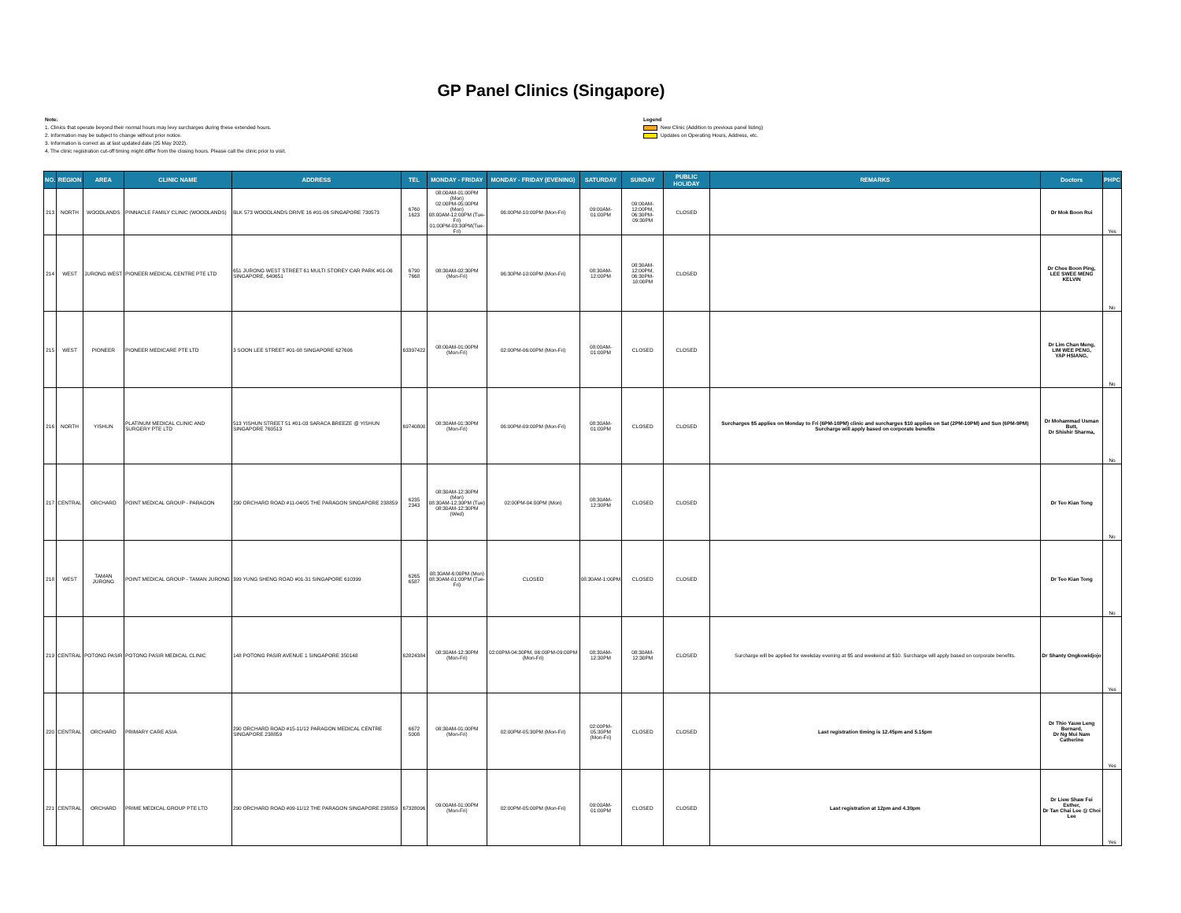GP Panel Clinics (Singapore)
Note:
1. Clinics that operate beyond their normal hours may levy surcharges during these extended hours.
2. Information may be subject to change without prior notice.
3. Information is correct as at last updated date (25 May 2022).
4. The clinic registration cut-off timing might differ from the closing hours. Please call the clinic prior to visit.
Legend
New Clinic (Addition to previous panel listing)
Updates on Operating Hours, Address, etc.
| NO. | REGION | AREA | CLINIC NAME | ADDRESS | TEL | MONDAY - FRIDAY | MONDAY - FRIDAY (EVENING) | SATURDAY | SUNDAY | PUBLIC HOLIDAY | REMARKS | Doctors | PHPC |
| --- | --- | --- | --- | --- | --- | --- | --- | --- | --- | --- | --- | --- | --- |
| 213 | NORTH | WOODLANDS | PINNACLE FAMILY CLINIC (WOODLANDS) | BLK 573 WOODLANDS DRIVE 16 #01-06 SINGAPORE 730573 | 6760 1623 | 08:00AM-01:00PM (Mon) 02:00PM-05:00PM (Mon) 08:00AM-12:00PM (Tue-Fri) 01:00PM-03:30PM(Tue-Fri) | 06:00PM-10:00PM (Mon-Fri) | 09:00AM-01:00PM | 09:00AM-12:00PM, 06:30PM-09:30PM | CLOSED | | Dr Mok Boon Rui | Yes |
| 214 | WEST | JURONG WEST | PIONEER MEDICAL CENTRE PTE LTD | 651 JURONG WEST STREET 61 MULTI STOREY CAR PARK #01-06 SINGAPORE, 640651 | 6790 7668 | 08:30AM-02:30PM (Mon-Fri) | 06:30PM-10:00PM (Mon-Fri) | 08:30AM-12:00PM | 08:30AM-12:00PM, 06:30PM-10:00PM | CLOSED | | Dr Chee Boon Ping, LEE SWEE MENG KELVIN | No |
| 215 | WEST | PIONEER | PIONEER MEDICARE PTE LTD | 3 SOON LEE STREET #01-08 SINGAPORE 627606 | 63397422 | 08:00AM-01:00PM (Mon-Fri) | 02:00PM-06:00PM (Mon-Fri) | 08:00AM-01:00PM | CLOSED | CLOSED | | Dr Lim Chan Meng, LIM WEE PENG, YAP HSIANG, | No |
| 216 | NORTH | YISHUN | PLATINUM MEDICAL CLINIC AND SURGERY PTE LTD | 513 YISHUN STREET 51 #01-03 SARACA BREEZE @ YISHUN SINGAPORE 760513 | 69740800 | 08:30AM-01:30PM (Mon-Fri) | 06:00PM-09:00PM (Mon-Fri) | 08:30AM-01:00PM | CLOSED | CLOSED | Surcharges $5 applies on Monday to Fri (6PM-10PM) clinic and surcharges $10 applies on Sat (2PM-10PM) and Sun (6PM-9PM) Surcharge will apply based on corporate benefits | Dr Mohammad Usman Butt, Dr Shishir Sharma, | No |
| 217 | CENTRAL | ORCHARD | POINT MEDICAL GROUP - PARAGON | 290 ORCHARD ROAD #11-04/05 THE PARAGON SINGAPORE 238859 | 6235 2343 | 08:30AM-12:30PM (Mon) 08:30AM-12:30PM (Tue) 08:30AM-12:30PM (Wed) | 02:00PM-04:00PM (Mon) | 08:30AM-12:30PM | CLOSED | CLOSED | | Dr Teo Kian Tong | No |
| 218 | WEST | TAMAN JURONG | POINT MEDICAL GROUP - TAMAN JURONG | 399 YUNG SHENG ROAD #01-31 SINGAPORE 610399 | 6265 6587 | 08:30AM-6:00PM (Mon) 08:30AM-01:00PM (Tue-Fri) | CLOSED | 08:30AM-1:00PM | CLOSED | CLOSED | | Dr Teo Kian Tong | No |
| 219 | CENTRAL | POTONG PASIR | POTONG PASIR MEDICAL CLINIC | 148 POTONG PASIR AVENUE 1 SINGAPORE 350148 | 62824384 | 08:30AM-12:30PM (Mon-Fri) | 02:00PM-04:30PM, 06:00PM-09:00PM (Mon-Fri) | 08:30AM-12:30PM | 08:30AM-12:30PM | CLOSED | Surcharge will be applied for weekday evening at $5 and weekend at $10. Surcharge will apply based on corporate benefits. | Dr Shanty Ongkowidjojo | Yes |
| 220 | CENTRAL | ORCHARD | PRIMARY CARE ASIA | 290 ORCHARD ROAD #15-11/12 PARAGON MEDICAL CENTRE SINGAPORE 238859 | 6672 5008 | 08:30AM-01:00PM (Mon-Fri) | 02:00PM-05:30PM (Mon-Fri) | 02:00PM-05:30PM (Mon-Fri) | CLOSED | CLOSED | Last registration timing is 12.45pm and 5.15pm | Dr Thio Yauw Leng Bernard, Dr Ng Mui Nam Catherine | Yes |
| 221 | CENTRAL | ORCHARD | PRIME MEDICAL GROUP PTE LTD | 290 ORCHARD ROAD #09-11/12 THE PARAGON SINGAPORE 238859 | 67328096 | 09:00AM-01:00PM (Mon-Fri) | 02:00PM-05:00PM (Mon-Fri) | 09:00AM-01:00PM | CLOSED | CLOSED | Last registration at 12pm and 4.30pm | Dr Liew Shaw Fei Esther, Dr Tan Chai Lee @ Choi Lee | Yes |